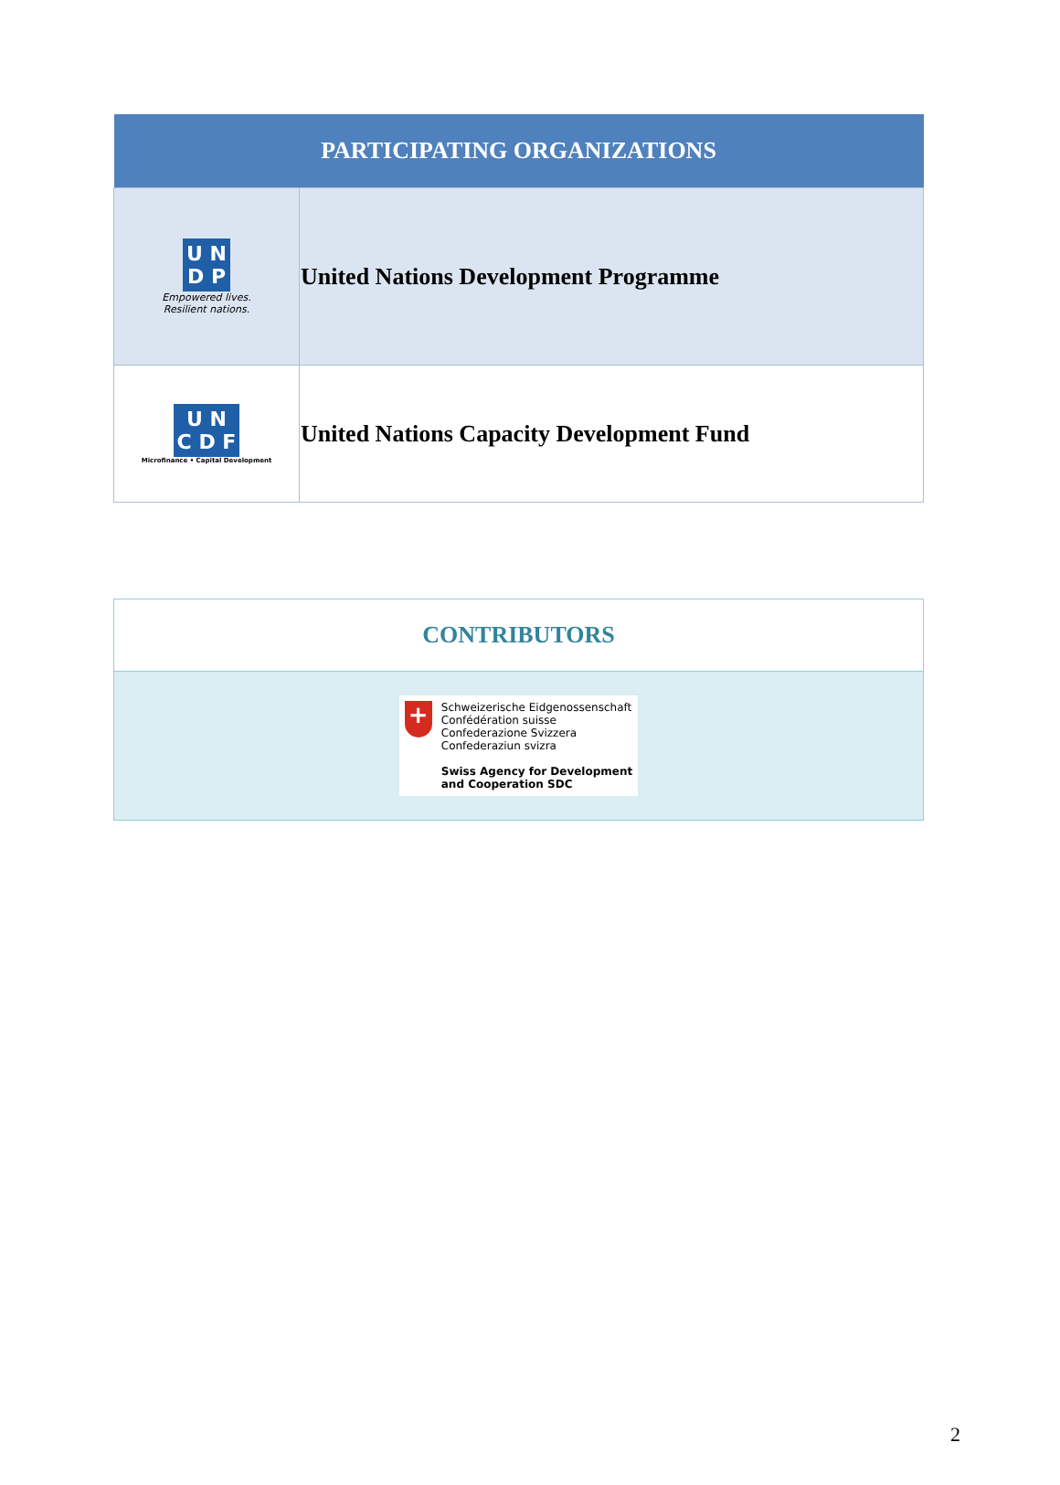| PARTICIPATING ORGANIZATIONS | |
| --- | --- |
| U N D P Empowered lives. Resilient nations. | United Nations Development Programme |
| U N C D F Microfinance • Capital Development | United Nations Capacity Development Fund |
| CONTRIBUTORS |
| --- |
| + Schweizerische Eidgenossenschaft Confédération suisse Confederazione Svizzera Confederaziun svizra Swiss Agency for Development and Cooperation SDC |
2